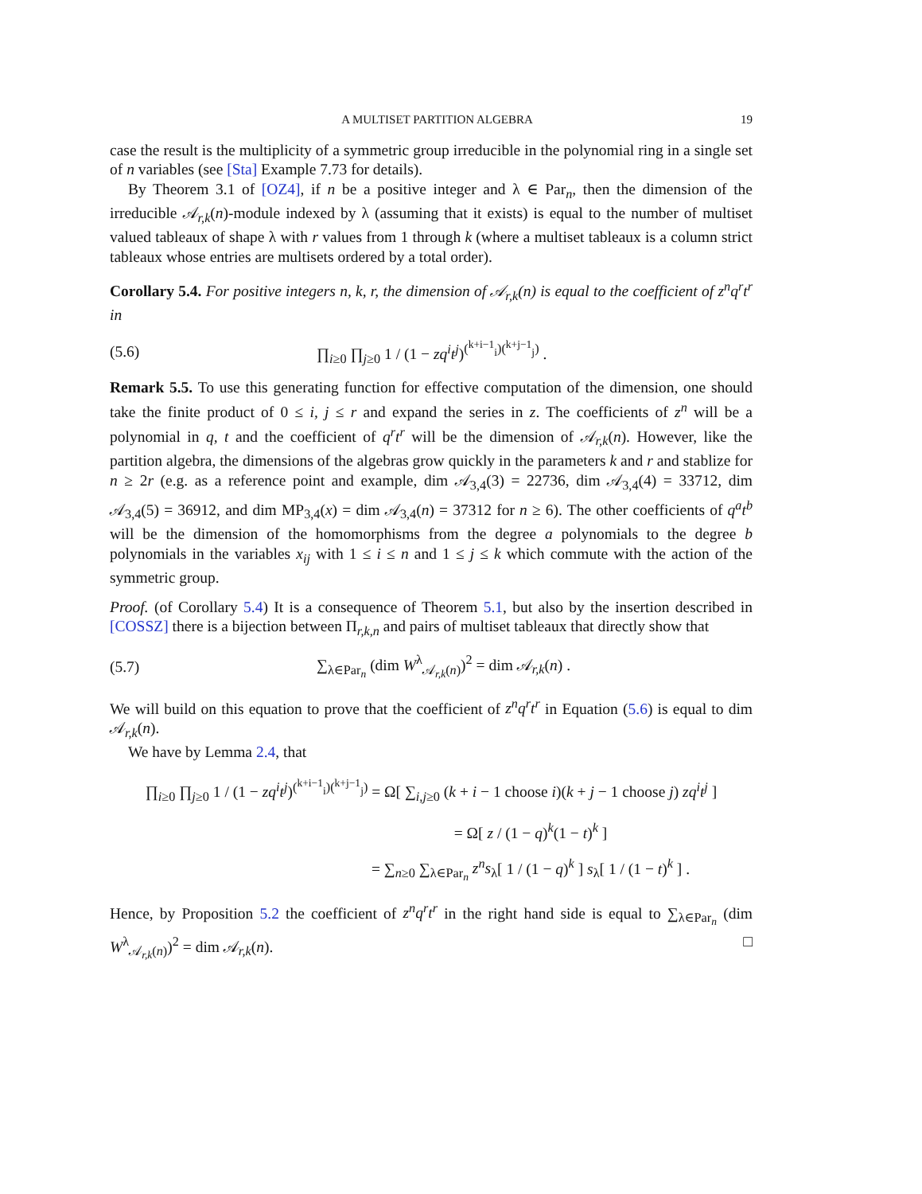A MULTISET PARTITION ALGEBRA 19
case the result is the multiplicity of a symmetric group irreducible in the polynomial ring in a single set of n variables (see [Sta] Example 7.73 for details).
By Theorem 3.1 of [OZ4], if n be a positive integer and λ ∈ Par<sub>n</sub>, then the dimension of the irreducible 𝒜<sub>r,k</sub>(n)-module indexed by λ (assuming that it exists) is equal to the number of multiset valued tableaux of shape λ with r values from 1 through k (where a multiset tableaux is a column strict tableaux whose entries are multisets ordered by a total order).
Corollary 5.4. For positive integers n, k, r, the dimension of 𝒜<sub>r,k</sub>(n) is equal to the coefficient of z<sup>n</sup>q<sup>r</sup>t<sup>r</sup> in
(5.6) ∏<sub>i≥0</sub> ∏<sub>j≥0</sub> 1 / (1 − zq<sup>i</sup>t<sup>j</sup>)<sup>(<sup>k+i−1</sup><sub>i</sub>)(<sup>k+j−1</sup><sub>j</sub>)</sup> .
Remark 5.5. To use this generating function for effective computation of the dimension, one should take the finite product of 0 ≤ i, j ≤ r and expand the series in z. The coefficients of z<sup>n</sup> will be a polynomial in q, t and the coefficient of q<sup>r</sup>t<sup>r</sup> will be the dimension of 𝒜<sub>r,k</sub>(n). However, like the partition algebra, the dimensions of the algebras grow quickly in the parameters k and r and stablize for n ≥ 2r (e.g. as a reference point and example, dim 𝒜<sub>3,4</sub>(3) = 22736, dim 𝒜<sub>3,4</sub>(4) = 33712, dim 𝒜<sub>3,4</sub>(5) = 36912, and dim MP<sub>3,4</sub>(x) = dim 𝒜<sub>3,4</sub>(n) = 37312 for n ≥ 6). The other coefficients of q<sup>a</sup>t<sup>b</sup> will be the dimension of the homomorphisms from the degree a polynomials to the degree b polynomials in the variables x<sub>ij</sub> with 1 ≤ i ≤ n and 1 ≤ j ≤ k which commute with the action of the symmetric group.
Proof. (of Corollary 5.4) It is a consequence of Theorem 5.1, but also by the insertion described in [COSSZ] there is a bijection between Π<sub>r,k,n</sub> and pairs of multiset tableaux that directly show that
(5.7) ∑<sub>λ∈Par<sub>n</sub></sub> (dim W<sup>λ</sup><sub>𝒜<sub>r,k</sub>(n)</sub>)<sup>2</sup> = dim 𝒜<sub>r,k</sub>(n) .
We will build on this equation to prove that the coefficient of z<sup>n</sup>q<sup>r</sup>t<sup>r</sup> in Equation (5.6) is equal to dim 𝒜<sub>r,k</sub>(n).
We have by Lemma 2.4, that
∏<sub>i≥0</sub> ∏<sub>j≥0</sub> 1 / (1 − zq<sup>i</sup>t<sup>j</sup>)<sup>(<sup>k+i−1</sup><sub>i</sub>)(<sup>k+j−1</sup><sub>j</sub>)</sup> = Ω[ ∑<sub>i,j≥0</sub> (k + i − 1 choose i)(k + j − 1 choose j) zq<sup>i</sup>t<sup>j</sup> ]
= Ω[ z / (1 − q)<sup>k</sup>(1 − t)<sup>k</sup> ]
= ∑<sub>n≥0</sub> ∑<sub>λ∈Par<sub>n</sub></sub> z<sup>n</sup>s<sub>λ</sub>[ 1 / (1 − q)<sup>k</sup> ] s<sub>λ</sub>[ 1 / (1 − t)<sup>k</sup> ] .
Hence, by Proposition 5.2 the coefficient of z<sup>n</sup>q<sup>r</sup>t<sup>r</sup> in the right hand side is equal to ∑<sub>λ∈Par<sub>n</sub></sub> (dim W<sup>λ</sup><sub>𝒜<sub>r,k</sub>(n)</sub>)<sup>2</sup> = dim 𝒜<sub>r,k</sub>(n). □